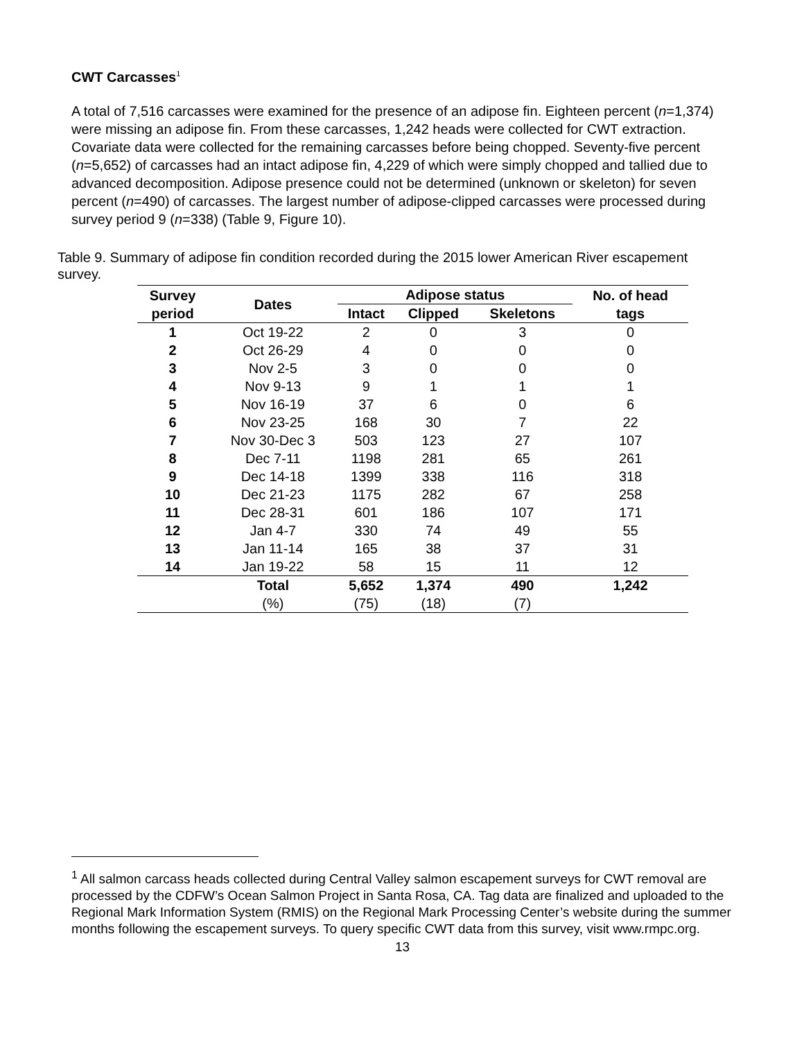CWT Carcasses<sup>1</sup>
A total of 7,516 carcasses were examined for the presence of an adipose fin. Eighteen percent (n=1,374) were missing an adipose fin. From these carcasses, 1,242 heads were collected for CWT extraction. Covariate data were collected for the remaining carcasses before being chopped. Seventy-five percent (n=5,652) of carcasses had an intact adipose fin, 4,229 of which were simply chopped and tallied due to advanced decomposition. Adipose presence could not be determined (unknown or skeleton) for seven percent (n=490) of carcasses. The largest number of adipose-clipped carcasses were processed during survey period 9 (n=338) (Table 9, Figure 10).
Table 9. Summary of adipose fin condition recorded during the 2015 lower American River escapement survey.
| Survey period | Dates | Adipose status | | | No. of head tags |
| --- | --- | --- | --- | --- | --- |
| | | Intact | Clipped | Skeletons | |
| 1 | Oct 19-22 | 2 | 0 | 3 | 0 |
| 2 | Oct 26-29 | 4 | 0 | 0 | 0 |
| 3 | Nov 2-5 | 3 | 0 | 0 | 0 |
| 4 | Nov 9-13 | 9 | 1 | 1 | 1 |
| 5 | Nov 16-19 | 37 | 6 | 0 | 6 |
| 6 | Nov 23-25 | 168 | 30 | 7 | 22 |
| 7 | Nov 30-Dec 3 | 503 | 123 | 27 | 107 |
| 8 | Dec 7-11 | 1198 | 281 | 65 | 261 |
| 9 | Dec 14-18 | 1399 | 338 | 116 | 318 |
| 10 | Dec 21-23 | 1175 | 282 | 67 | 258 |
| 11 | Dec 28-31 | 601 | 186 | 107 | 171 |
| 12 | Jan 4-7 | 330 | 74 | 49 | 55 |
| 13 | Jan 11-14 | 165 | 38 | 37 | 31 |
| 14 | Jan 19-22 | 58 | 15 | 11 | 12 |
| | Total | 5,652 | 1,374 | 490 | 1,242 |
| | (%) | (75) | (18) | (7) | |
<sup>1</sup> All salmon carcass heads collected during Central Valley salmon escapement surveys for CWT removal are processed by the CDFW’s Ocean Salmon Project in Santa Rosa, CA. Tag data are finalized and uploaded to the Regional Mark Information System (RMIS) on the Regional Mark Processing Center’s website during the summer months following the escapement surveys. To query specific CWT data from this survey, visit www.rmpc.org.
13